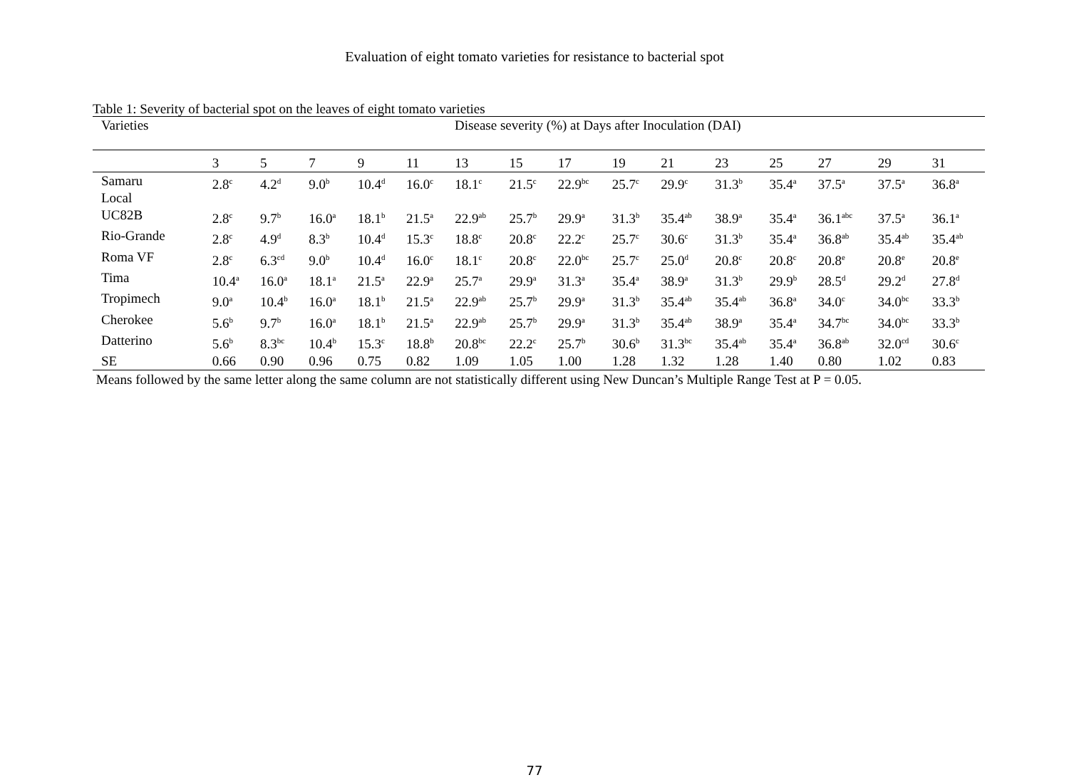Evaluation of eight tomato varieties for resistance to bacterial spot
Table 1: Severity of bacterial spot on the leaves of eight tomato varieties
| Varieties | Disease severity (%) at Days after Inoculation (DAI) | | | | | | | | | | | | | | |
| --- | --- | --- | --- | --- | --- | --- | --- | --- | --- | --- | --- | --- | --- | --- | --- |
| | 3 | 5 | 7 | 9 | 11 | 13 | 15 | 17 | 19 | 21 | 23 | 25 | 27 | 29 | 31 |
| Samaru Local | 2.8<sup>c</sup> | 4.2<sup>d</sup> | 9.0<sup>b</sup> | 10.4<sup>d</sup> | 16.0<sup>c</sup> | 18.1<sup>c</sup> | 21.5<sup>c</sup> | 22.9<sup>bc</sup> | 25.7<sup>c</sup> | 29.9<sup>c</sup> | 31.3<sup>b</sup> | 35.4<sup>a</sup> | 37.5<sup>a</sup> | 37.5<sup>a</sup> | 36.8<sup>a</sup> |
| UC82B | 2.8<sup>c</sup> | 9.7<sup>b</sup> | 16.0<sup>a</sup> | 18.1<sup>b</sup> | 21.5<sup>a</sup> | 22.9<sup>ab</sup> | 25.7<sup>b</sup> | 29.9<sup>a</sup> | 31.3<sup>b</sup> | 35.4<sup>ab</sup> | 38.9<sup>a</sup> | 35.4<sup>a</sup> | 36.1<sup>abc</sup> | 37.5<sup>a</sup> | 36.1<sup>a</sup> |
| Rio-Grande | 2.8<sup>c</sup> | 4.9<sup>d</sup> | 8.3<sup>b</sup> | 10.4<sup>d</sup> | 15.3<sup>c</sup> | 18.8<sup>c</sup> | 20.8<sup>c</sup> | 22.2<sup>c</sup> | 25.7<sup>c</sup> | 30.6<sup>c</sup> | 31.3<sup>b</sup> | 35.4<sup>a</sup> | 36.8<sup>ab</sup> | 35.4<sup>ab</sup> | 35.4<sup>ab</sup> |
| Roma VF | 2.8<sup>c</sup> | 6.3<sup>cd</sup> | 9.0<sup>b</sup> | 10.4<sup>d</sup> | 16.0<sup>c</sup> | 18.1<sup>c</sup> | 20.8<sup>c</sup> | 22.0<sup>bc</sup> | 25.7<sup>c</sup> | 25.0<sup>d</sup> | 20.8<sup>c</sup> | 20.8<sup>c</sup> | 20.8<sup>e</sup> | 20.8<sup>e</sup> | 20.8<sup>e</sup> |
| Tima | 10.4<sup>a</sup> | 16.0<sup>a</sup> | 18.1<sup>a</sup> | 21.5<sup>a</sup> | 22.9<sup>a</sup> | 25.7<sup>a</sup> | 29.9<sup>a</sup> | 31.3<sup>a</sup> | 35.4<sup>a</sup> | 38.9<sup>a</sup> | 31.3<sup>b</sup> | 29.9<sup>b</sup> | 28.5<sup>d</sup> | 29.2<sup>d</sup> | 27.8<sup>d</sup> |
| Tropimech | 9.0<sup>a</sup> | 10.4<sup>b</sup> | 16.0<sup>a</sup> | 18.1<sup>b</sup> | 21.5<sup>a</sup> | 22.9<sup>ab</sup> | 25.7<sup>b</sup> | 29.9<sup>a</sup> | 31.3<sup>b</sup> | 35.4<sup>ab</sup> | 35.4<sup>ab</sup> | 36.8<sup>a</sup> | 34.0<sup>c</sup> | 34.0<sup>bc</sup> | 33.3<sup>b</sup> |
| Cherokee | 5.6<sup>b</sup> | 9.7<sup>b</sup> | 16.0<sup>a</sup> | 18.1<sup>b</sup> | 21.5<sup>a</sup> | 22.9<sup>ab</sup> | 25.7<sup>b</sup> | 29.9<sup>a</sup> | 31.3<sup>b</sup> | 35.4<sup>ab</sup> | 38.9<sup>a</sup> | 35.4<sup>a</sup> | 34.7<sup>bc</sup> | 34.0<sup>bc</sup> | 33.3<sup>b</sup> |
| Datterino | 5.6<sup>b</sup> | 8.3<sup>bc</sup> | 10.4<sup>b</sup> | 15.3<sup>c</sup> | 18.8<sup>b</sup> | 20.8<sup>bc</sup> | 22.2<sup>c</sup> | 25.7<sup>b</sup> | 30.6<sup>b</sup> | 31.3<sup>bc</sup> | 35.4<sup>ab</sup> | 35.4<sup>a</sup> | 36.8<sup>ab</sup> | 32.0<sup>cd</sup> | 30.6<sup>c</sup> |
| SE | 0.66 | 0.90 | 0.96 | 0.75 | 0.82 | 1.09 | 1.05 | 1.00 | 1.28 | 1.32 | 1.28 | 1.40 | 0.80 | 1.02 | 0.83 |
Means followed by the same letter along the same column are not statistically different using New Duncan’s Multiple Range Test at P = 0.05.
77